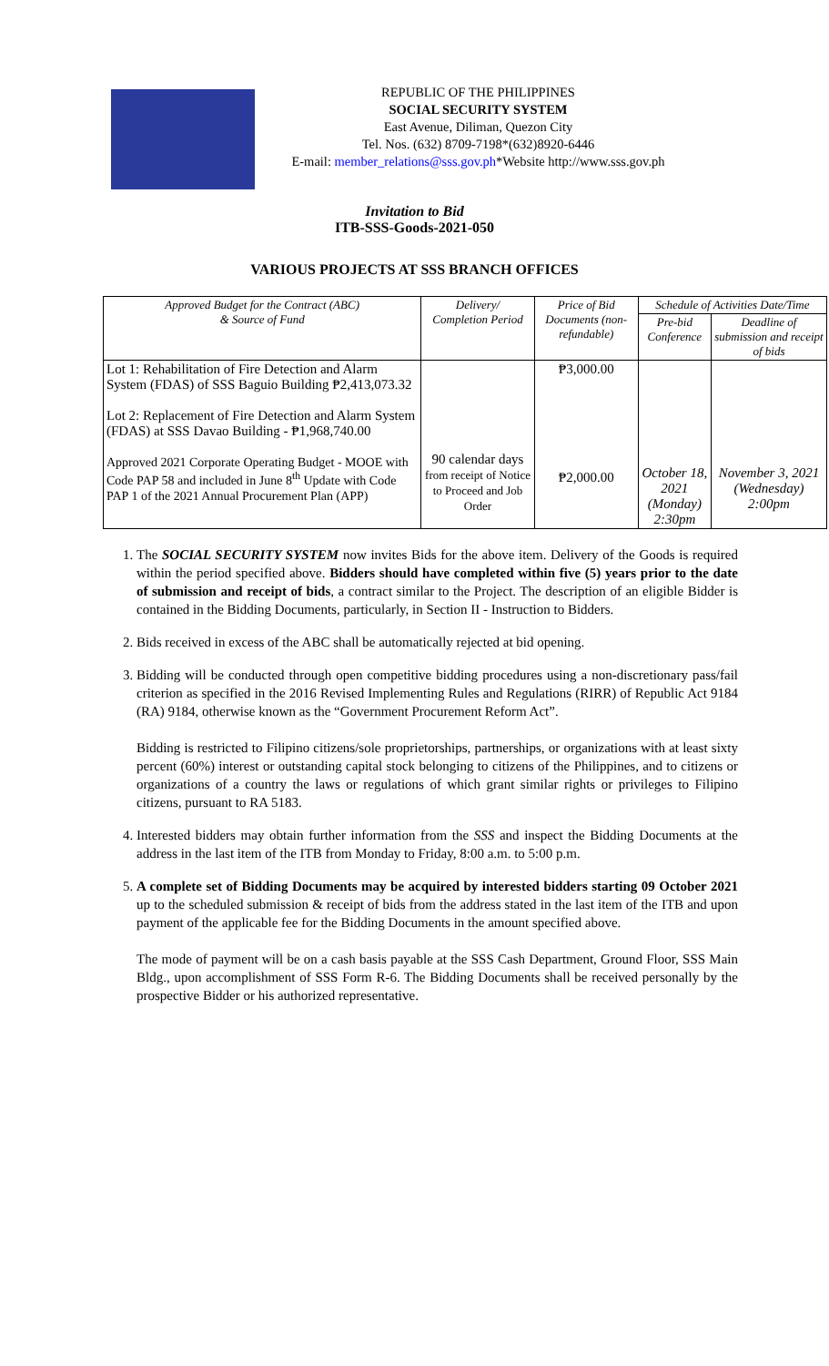REPUBLIC OF THE PHILIPPINES
SOCIAL SECURITY SYSTEM
East Avenue, Diliman, Quezon City
Tel. Nos. (632) 8709-7198*(632)8920-6446
E-mail: member_relations@sss.gov.ph*Website http://www.sss.gov.ph
Invitation to Bid
ITB-SSS-Goods-2021-050
VARIOUS PROJECTS AT SSS BRANCH OFFICES
| Approved Budget for the Contract (ABC) & Source of Fund | Delivery/ Completion Period | Price of Bid Documents (non-refundable) | Schedule of Activities Date/Time | |
| --- | --- | --- | --- | --- |
| | | | Pre-bid Conference | Deadline of submission and receipt of bids |
| Lot 1: Rehabilitation of Fire Detection and Alarm System (FDAS) of SSS Baguio Building ₱2,413,073.32 Lot 2: Replacement of Fire Detection and Alarm System (FDAS) at SSS Davao Building - ₱1,968,740.00 Approved 2021 Corporate Operating Budget - MOOE with Code PAP 58 and included in June 8<sup>th</sup> Update with Code PAP 1 of the 2021 Annual Procurement Plan (APP) | 90 calendar days from receipt of Notice to Proceed and Job Order | ₱3,000.00 ₱2,000.00 | October 18, 2021 (Monday) 2:30pm | November 3, 2021 (Wednesday) 2:00pm |
1. The SOCIAL SECURITY SYSTEM now invites Bids for the above item. Delivery of the Goods is required within the period specified above. Bidders should have completed within five (5) years prior to the date of submission and receipt of bids, a contract similar to the Project. The description of an eligible Bidder is contained in the Bidding Documents, particularly, in Section II - Instruction to Bidders.
2. Bids received in excess of the ABC shall be automatically rejected at bid opening.
3. Bidding will be conducted through open competitive bidding procedures using a non-discretionary pass/fail criterion as specified in the 2016 Revised Implementing Rules and Regulations (RIRR) of Republic Act 9184 (RA) 9184, otherwise known as the “Government Procurement Reform Act”.
Bidding is restricted to Filipino citizens/sole proprietorships, partnerships, or organizations with at least sixty percent (60%) interest or outstanding capital stock belonging to citizens of the Philippines, and to citizens or organizations of a country the laws or regulations of which grant similar rights or privileges to Filipino citizens, pursuant to RA 5183.
4. Interested bidders may obtain further information from the SSS and inspect the Bidding Documents at the address in the last item of the ITB from Monday to Friday, 8:00 a.m. to 5:00 p.m.
5. A complete set of Bidding Documents may be acquired by interested bidders starting 09 October 2021 up to the scheduled submission & receipt of bids from the address stated in the last item of the ITB and upon payment of the applicable fee for the Bidding Documents in the amount specified above.
The mode of payment will be on a cash basis payable at the SSS Cash Department, Ground Floor, SSS Main Bldg., upon accomplishment of SSS Form R-6. The Bidding Documents shall be received personally by the prospective Bidder or his authorized representative.